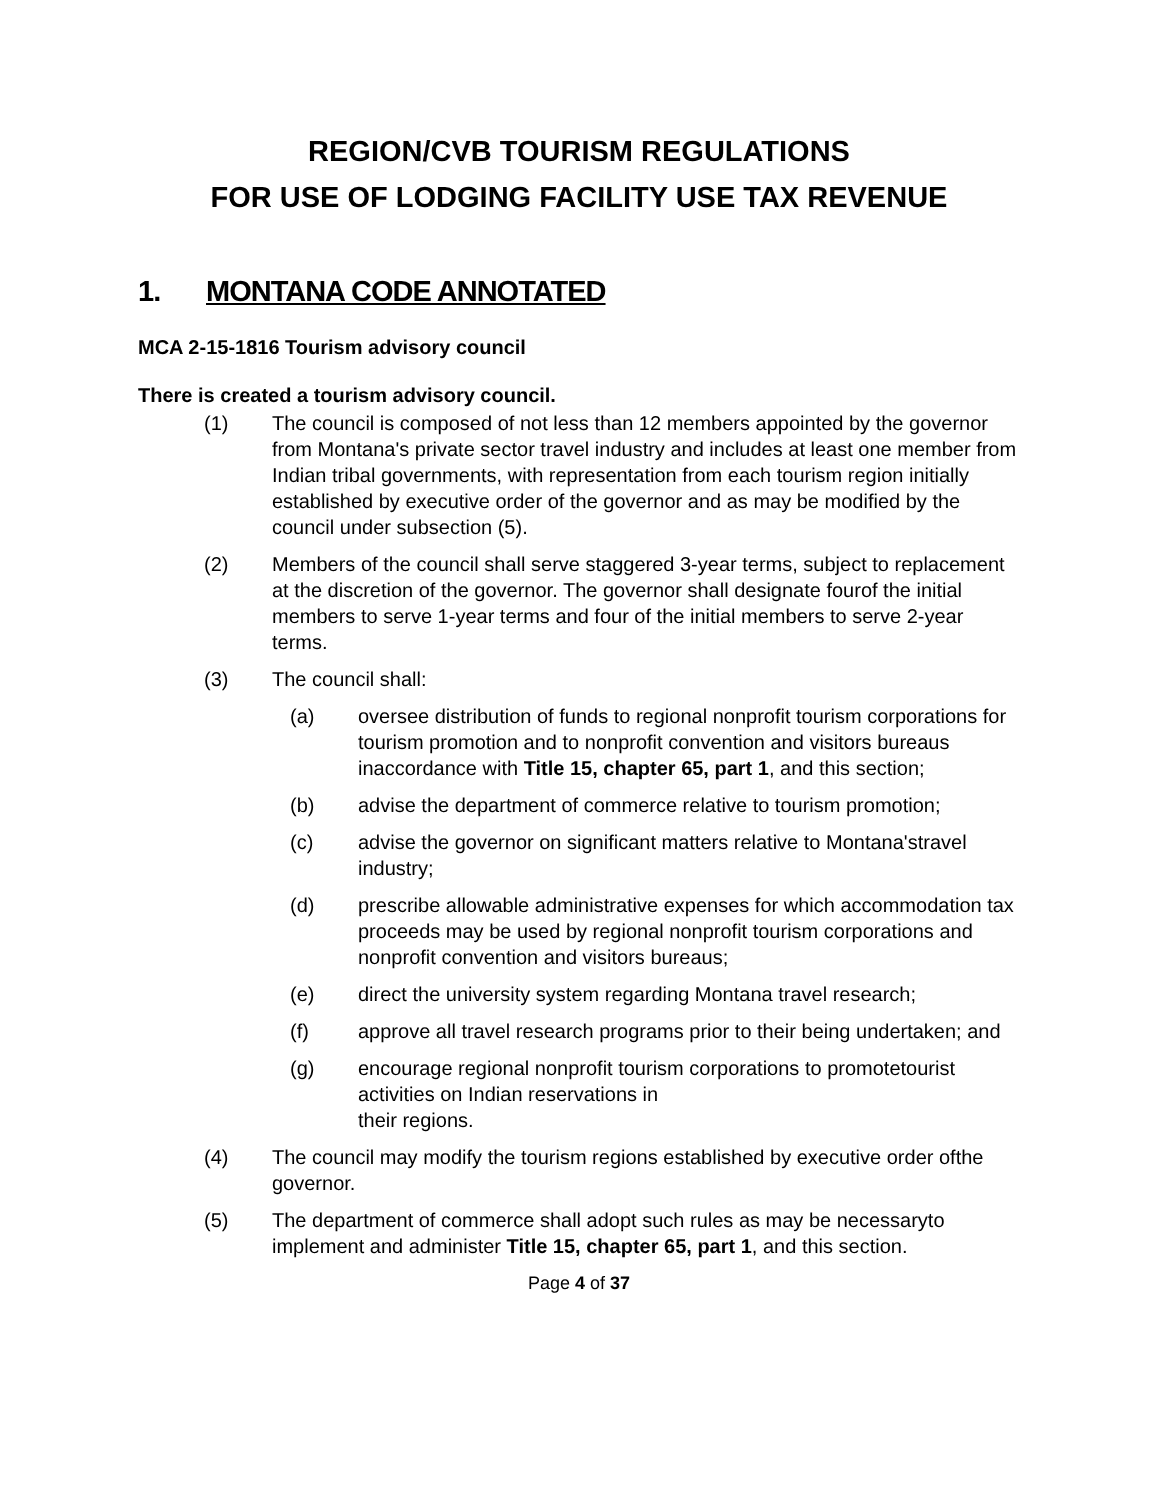REGION/CVB TOURISM REGULATIONS
FOR USE OF LODGING FACILITY USE TAX REVENUE
1. MONTANA CODE ANNOTATED
MCA 2-15-1816 Tourism advisory council
There is created a tourism advisory council.
(1) The council is composed of not less than 12 members appointed by the governor from Montana's private sector travel industry and includes at least one member from Indian tribal governments, with representation from each tourism region initially established by executive order of the governor and as may be modified by the council under subsection (5).
(2) Members of the council shall serve staggered 3-year terms, subject to replacement at the discretion of the governor. The governor shall designate fourof the initial members to serve 1-year terms and four of the initial members to serve 2-year terms.
(3) The council shall:
(a) oversee distribution of funds to regional nonprofit tourism corporations for tourism promotion and to nonprofit convention and visitors bureaus inaccordance with Title 15, chapter 65, part 1, and this section;
(b) advise the department of commerce relative to tourism promotion;
(c) advise the governor on significant matters relative to Montana'stravel industry;
(d) prescribe allowable administrative expenses for which accommodation tax proceeds may be used by regional nonprofit tourism corporations and nonprofit convention and visitors bureaus;
(e) direct the university system regarding Montana travel research;
(f) approve all travel research programs prior to their being undertaken; and
(g) encourage regional nonprofit tourism corporations to promotetourist activities on Indian reservations in
their regions.
(4) The council may modify the tourism regions established by executive order ofthe governor.
(5) The department of commerce shall adopt such rules as may be necessaryto implement and administer Title 15, chapter 65, part 1, and this section.
Page 4 of 37